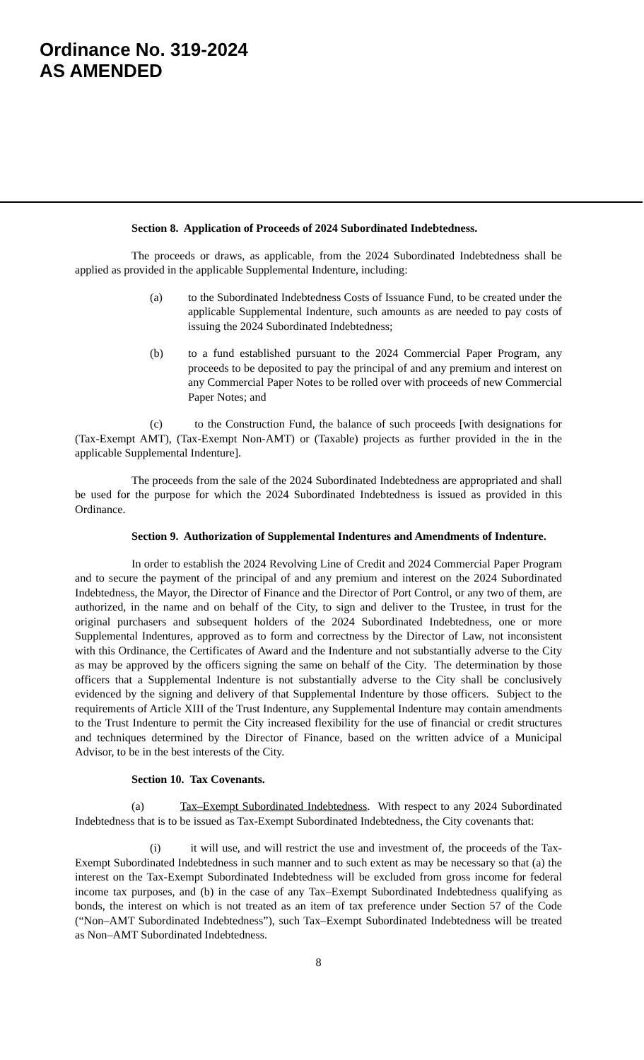Ordinance No. 319-2024
AS AMENDED
Section 8. Application of Proceeds of 2024 Subordinated Indebtedness.
The proceeds or draws, as applicable, from the 2024 Subordinated Indebtedness shall be applied as provided in the applicable Supplemental Indenture, including:
(a) to the Subordinated Indebtedness Costs of Issuance Fund, to be created under the applicable Supplemental Indenture, such amounts as are needed to pay costs of issuing the 2024 Subordinated Indebtedness;
(b) to a fund established pursuant to the 2024 Commercial Paper Program, any proceeds to be deposited to pay the principal of and any premium and interest on any Commercial Paper Notes to be rolled over with proceeds of new Commercial Paper Notes; and
(c) to the Construction Fund, the balance of such proceeds [with designations for (Tax-Exempt AMT), (Tax-Exempt Non-AMT) or (Taxable) projects as further provided in the in the applicable Supplemental Indenture].
The proceeds from the sale of the 2024 Subordinated Indebtedness are appropriated and shall be used for the purpose for which the 2024 Subordinated Indebtedness is issued as provided in this Ordinance.
Section 9. Authorization of Supplemental Indentures and Amendments of Indenture.
In order to establish the 2024 Revolving Line of Credit and 2024 Commercial Paper Program and to secure the payment of the principal of and any premium and interest on the 2024 Subordinated Indebtedness, the Mayor, the Director of Finance and the Director of Port Control, or any two of them, are authorized, in the name and on behalf of the City, to sign and deliver to the Trustee, in trust for the original purchasers and subsequent holders of the 2024 Subordinated Indebtedness, one or more Supplemental Indentures, approved as to form and correctness by the Director of Law, not inconsistent with this Ordinance, the Certificates of Award and the Indenture and not substantially adverse to the City as may be approved by the officers signing the same on behalf of the City. The determination by those officers that a Supplemental Indenture is not substantially adverse to the City shall be conclusively evidenced by the signing and delivery of that Supplemental Indenture by those officers. Subject to the requirements of Article XIII of the Trust Indenture, any Supplemental Indenture may contain amendments to the Trust Indenture to permit the City increased flexibility for the use of financial or credit structures and techniques determined by the Director of Finance, based on the written advice of a Municipal Advisor, to be in the best interests of the City.
Section 10. Tax Covenants.
(a) Tax–Exempt Subordinated Indebtedness. With respect to any 2024 Subordinated Indebtedness that is to be issued as Tax-Exempt Subordinated Indebtedness, the City covenants that:
(i) it will use, and will restrict the use and investment of, the proceeds of the Tax-Exempt Subordinated Indebtedness in such manner and to such extent as may be necessary so that (a) the interest on the Tax-Exempt Subordinated Indebtedness will be excluded from gross income for federal income tax purposes, and (b) in the case of any Tax–Exempt Subordinated Indebtedness qualifying as bonds, the interest on which is not treated as an item of tax preference under Section 57 of the Code (“Non–AMT Subordinated Indebtedness”), such Tax–Exempt Subordinated Indebtedness will be treated as Non–AMT Subordinated Indebtedness.
8